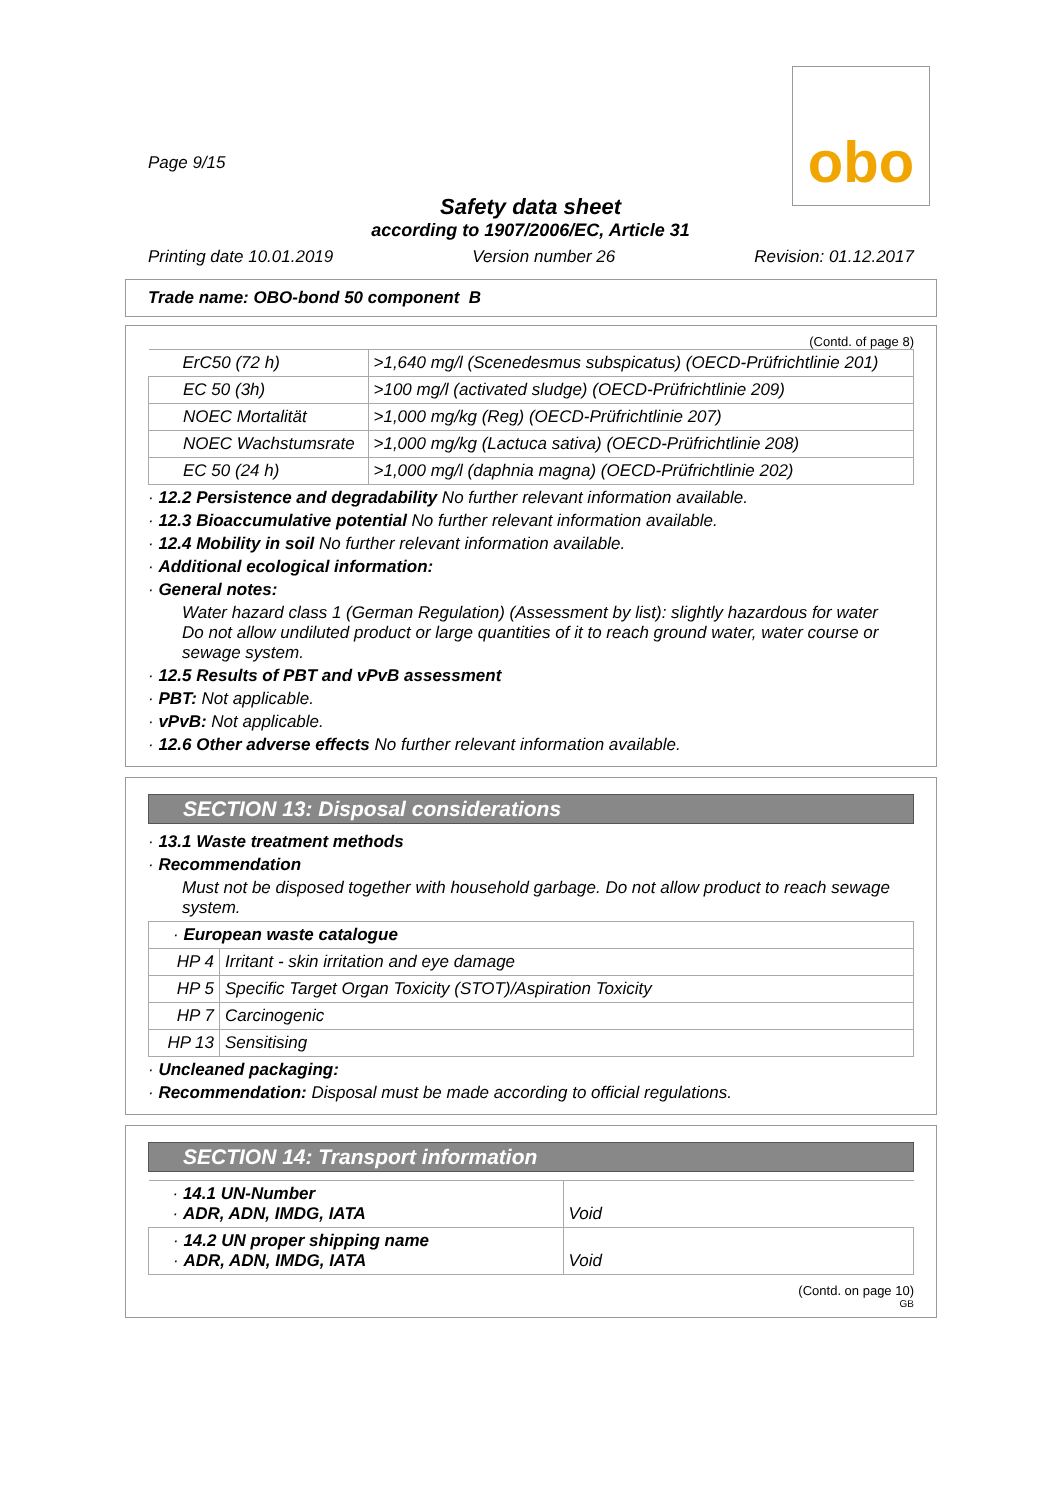Page 9/15
obo
Safety data sheet
according to 1907/2006/EC, Article 31
Printing date 10.01.2019 Version number 26 Revision: 01.12.2017
Trade name: OBO-bond 50 component B
(Contd. of page 8)
| ErC50 (72 h) | >1,640 mg/l (Scenedesmus subspicatus) (OECD-Prüfrichtlinie 201) |
| EC 50 (3h) | >100 mg/l (activated sludge) (OECD-Prüfrichtlinie 209) |
| NOEC Mortalität | >1,000 mg/kg (Reg) (OECD-Prüfrichtlinie 207) |
| NOEC Wachstumsrate | >1,000 mg/kg (Lactuca sativa) (OECD-Prüfrichtlinie 208) |
| EC 50 (24 h) | >1,000 mg/l (daphnia magna) (OECD-Prüfrichtlinie 202) |
· 12.2 Persistence and degradability No further relevant information available.
· 12.3 Bioaccumulative potential No further relevant information available.
· 12.4 Mobility in soil No further relevant information available.
· Additional ecological information:
· General notes:
Water hazard class 1 (German Regulation) (Assessment by list): slightly hazardous for water
Do not allow undiluted product or large quantities of it to reach ground water, water course or sewage system.
· 12.5 Results of PBT and vPvB assessment
· PBT: Not applicable.
· vPvB: Not applicable.
· 12.6 Other adverse effects No further relevant information available.
SECTION 13: Disposal considerations
· 13.1 Waste treatment methods
· Recommendation
Must not be disposed together with household garbage. Do not allow product to reach sewage system.
| · European waste catalogue | |
| HP 4 | Irritant - skin irritation and eye damage |
| HP 5 | Specific Target Organ Toxicity (STOT)/Aspiration Toxicity |
| HP 7 | Carcinogenic |
| HP 13 | Sensitising |
· Uncleaned packaging:
· Recommendation: Disposal must be made according to official regulations.
SECTION 14: Transport information
| · 14.1 UN-Number · ADR, ADN, IMDG, IATA | Void |
| · 14.2 UN proper shipping name · ADR, ADN, IMDG, IATA | Void |
(Contd. on page 10)
GB